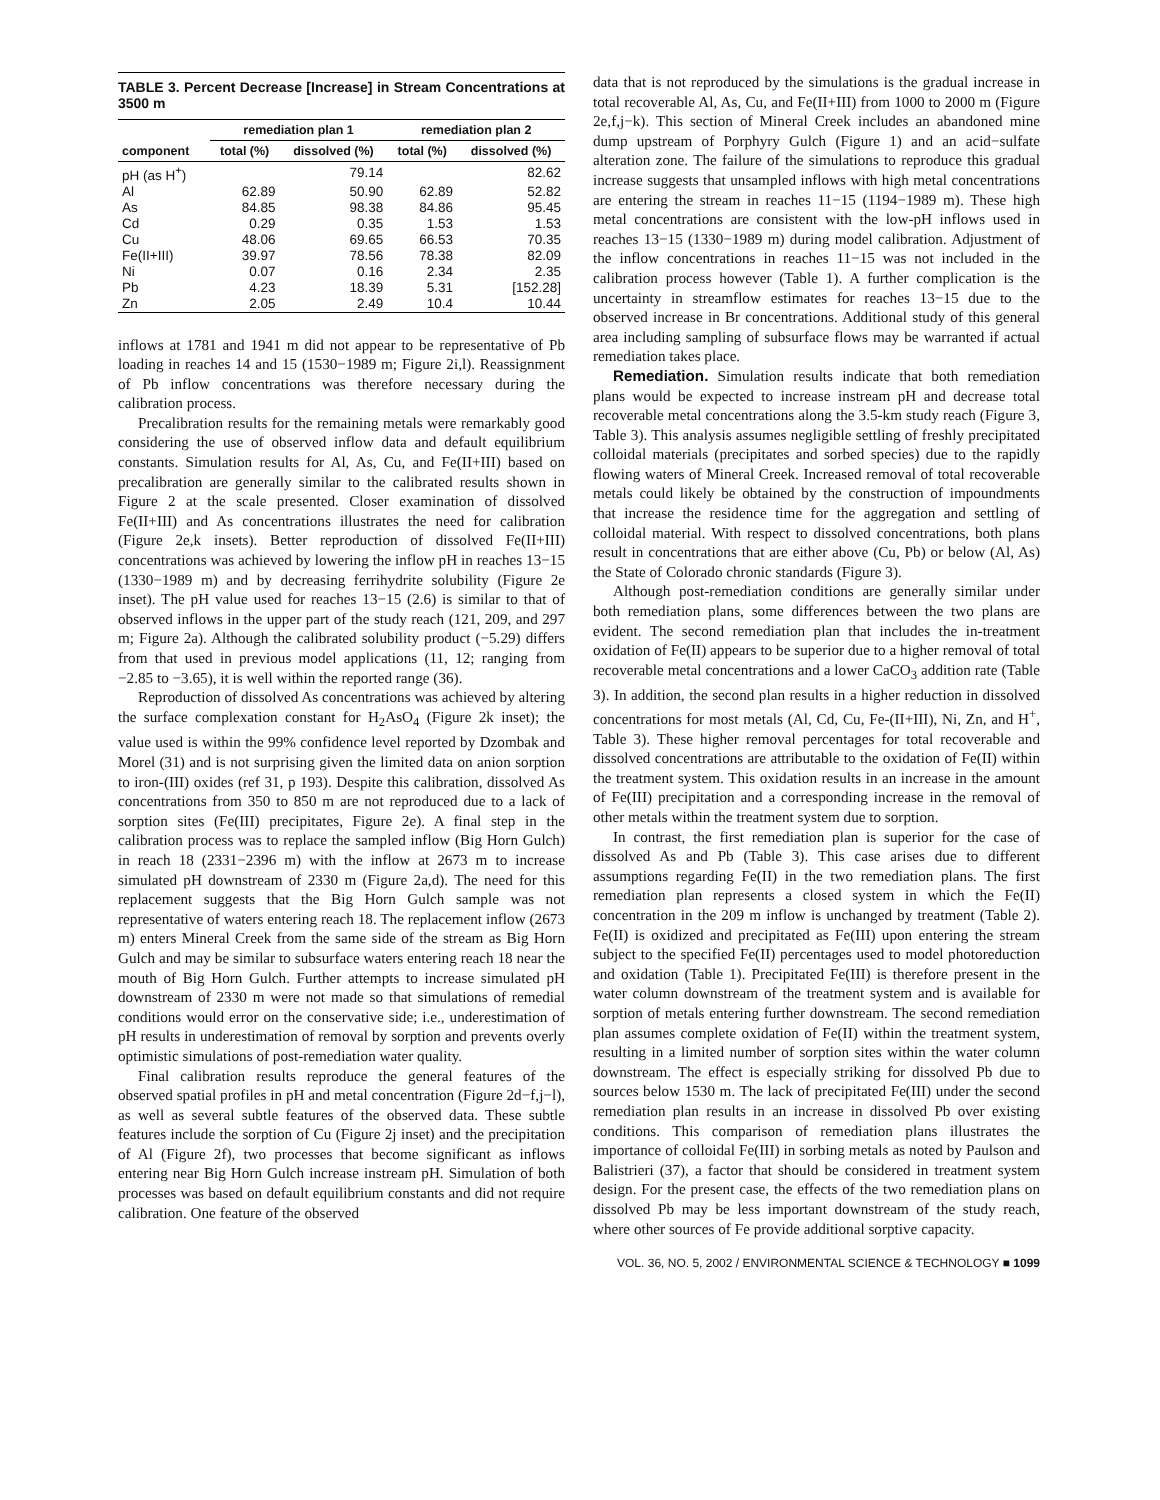TABLE 3. Percent Decrease [Increase] in Stream Concentrations at 3500 m
| | remediation plan 1 | | remediation plan 2 | |
| --- | --- | --- | --- | --- |
| component | total (%) | dissolved (%) | total (%) | dissolved (%) |
| pH (as H<sup>+</sup>) | | 79.14 | | 82.62 |
| Al | 62.89 | 50.90 | 62.89 | 52.82 |
| As | 84.85 | 98.38 | 84.86 | 95.45 |
| Cd | 0.29 | 0.35 | 1.53 | 1.53 |
| Cu | 48.06 | 69.65 | 66.53 | 70.35 |
| Fe(II+III) | 39.97 | 78.56 | 78.38 | 82.09 |
| Ni | 0.07 | 0.16 | 2.34 | 2.35 |
| Pb | 4.23 | 18.39 | 5.31 | [152.28] |
| Zn | 2.05 | 2.49 | 10.4 | 10.44 |
inflows at 1781 and 1941 m did not appear to be representative of Pb loading in reaches 14 and 15 (1530−1989 m; Figure 2i,l). Reassignment of Pb inflow concentrations was therefore necessary during the calibration process.
Precalibration results for the remaining metals were remarkably good considering the use of observed inflow data and default equilibrium constants. Simulation results for Al, As, Cu, and Fe(II+III) based on precalibration are generally similar to the calibrated results shown in Figure 2 at the scale presented. Closer examination of dissolved Fe(II+III) and As concentrations illustrates the need for calibration (Figure 2e,k insets). Better reproduction of dissolved Fe(II+III) concentrations was achieved by lowering the inflow pH in reaches 13−15 (1330−1989 m) and by decreasing ferrihydrite solubility (Figure 2e inset). The pH value used for reaches 13−15 (2.6) is similar to that of observed inflows in the upper part of the study reach (121, 209, and 297 m; Figure 2a). Although the calibrated solubility product (−5.29) differs from that used in previous model applications (11, 12; ranging from −2.85 to −3.65), it is well within the reported range (36).
Reproduction of dissolved As concentrations was achieved by altering the surface complexation constant for H<sub>2</sub>AsO<sub>4</sub> (Figure 2k inset); the value used is within the 99% confidence level reported by Dzombak and Morel (31) and is not surprising given the limited data on anion sorption to iron-(III) oxides (ref 31, p 193). Despite this calibration, dissolved As concentrations from 350 to 850 m are not reproduced due to a lack of sorption sites (Fe(III) precipitates, Figure 2e). A final step in the calibration process was to replace the sampled inflow (Big Horn Gulch) in reach 18 (2331−2396 m) with the inflow at 2673 m to increase simulated pH downstream of 2330 m (Figure 2a,d). The need for this replacement suggests that the Big Horn Gulch sample was not representative of waters entering reach 18. The replacement inflow (2673 m) enters Mineral Creek from the same side of the stream as Big Horn Gulch and may be similar to subsurface waters entering reach 18 near the mouth of Big Horn Gulch. Further attempts to increase simulated pH downstream of 2330 m were not made so that simulations of remedial conditions would error on the conservative side; i.e., underestimation of pH results in underestimation of removal by sorption and prevents overly optimistic simulations of post-remediation water quality.
Final calibration results reproduce the general features of the observed spatial profiles in pH and metal concentration (Figure 2d−f,j−l), as well as several subtle features of the observed data. These subtle features include the sorption of Cu (Figure 2j inset) and the precipitation of Al (Figure 2f), two processes that become significant as inflows entering near Big Horn Gulch increase instream pH. Simulation of both processes was based on default equilibrium constants and did not require calibration. One feature of the observed
data that is not reproduced by the simulations is the gradual increase in total recoverable Al, As, Cu, and Fe(II+III) from 1000 to 2000 m (Figure 2e,f,j−k). This section of Mineral Creek includes an abandoned mine dump upstream of Porphyry Gulch (Figure 1) and an acid−sulfate alteration zone. The failure of the simulations to reproduce this gradual increase suggests that unsampled inflows with high metal concentrations are entering the stream in reaches 11−15 (1194−1989 m). These high metal concentrations are consistent with the low-pH inflows used in reaches 13−15 (1330−1989 m) during model calibration. Adjustment of the inflow concentrations in reaches 11−15 was not included in the calibration process however (Table 1). A further complication is the uncertainty in streamflow estimates for reaches 13−15 due to the observed increase in Br concentrations. Additional study of this general area including sampling of subsurface flows may be warranted if actual remediation takes place.
Remediation. Simulation results indicate that both remediation plans would be expected to increase instream pH and decrease total recoverable metal concentrations along the 3.5-km study reach (Figure 3, Table 3). This analysis assumes negligible settling of freshly precipitated colloidal materials (precipitates and sorbed species) due to the rapidly flowing waters of Mineral Creek. Increased removal of total recoverable metals could likely be obtained by the construction of impoundments that increase the residence time for the aggregation and settling of colloidal material. With respect to dissolved concentrations, both plans result in concentrations that are either above (Cu, Pb) or below (Al, As) the State of Colorado chronic standards (Figure 3).
Although post-remediation conditions are generally similar under both remediation plans, some differences between the two plans are evident. The second remediation plan that includes the in-treatment oxidation of Fe(II) appears to be superior due to a higher removal of total recoverable metal concentrations and a lower CaCO<sub>3</sub> addition rate (Table 3). In addition, the second plan results in a higher reduction in dissolved concentrations for most metals (Al, Cd, Cu, Fe-(II+III), Ni, Zn, and H<sup>+</sup>, Table 3). These higher removal percentages for total recoverable and dissolved concentrations are attributable to the oxidation of Fe(II) within the treatment system. This oxidation results in an increase in the amount of Fe(III) precipitation and a corresponding increase in the removal of other metals within the treatment system due to sorption.
In contrast, the first remediation plan is superior for the case of dissolved As and Pb (Table 3). This case arises due to different assumptions regarding Fe(II) in the two remediation plans. The first remediation plan represents a closed system in which the Fe(II) concentration in the 209 m inflow is unchanged by treatment (Table 2). Fe(II) is oxidized and precipitated as Fe(III) upon entering the stream subject to the specified Fe(II) percentages used to model photoreduction and oxidation (Table 1). Precipitated Fe(III) is therefore present in the water column downstream of the treatment system and is available for sorption of metals entering further downstream. The second remediation plan assumes complete oxidation of Fe(II) within the treatment system, resulting in a limited number of sorption sites within the water column downstream. The effect is especially striking for dissolved Pb due to sources below 1530 m. The lack of precipitated Fe(III) under the second remediation plan results in an increase in dissolved Pb over existing conditions. This comparison of remediation plans illustrates the importance of colloidal Fe(III) in sorbing metals as noted by Paulson and Balistrieri (37), a factor that should be considered in treatment system design. For the present case, the effects of the two remediation plans on dissolved Pb may be less important downstream of the study reach, where other sources of Fe provide additional sorptive capacity.
VOL. 36, NO. 5, 2002 / ENVIRONMENTAL SCIENCE & TECHNOLOGY ■ 1099